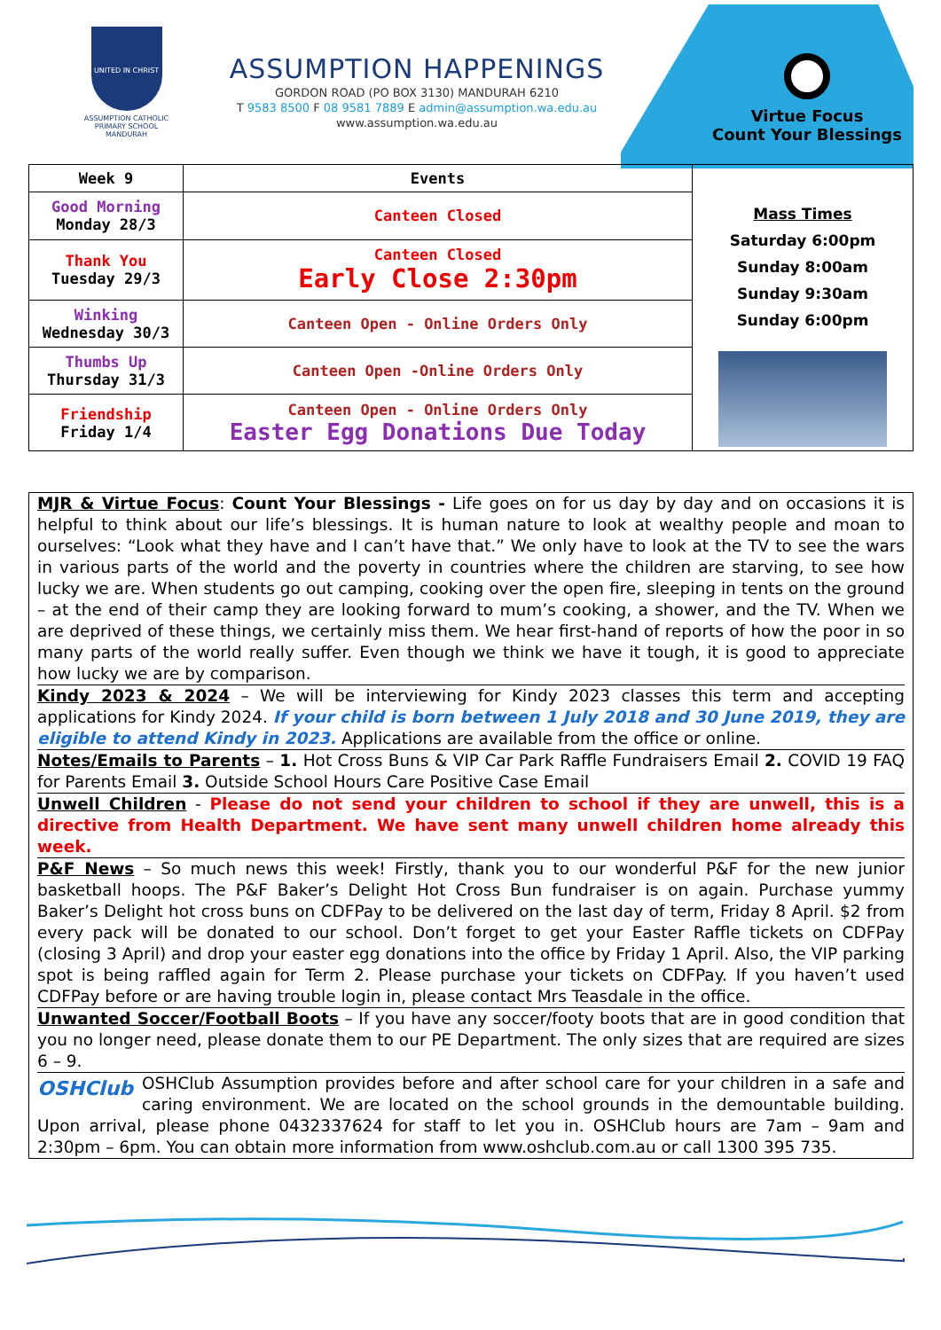UNITED IN CHRIST
ASSUMPTION CATHOLIC PRIMARY SCHOOL MANDURAH
ASSUMPTION HAPPENINGS
GORDON ROAD (PO BOX 3130) MANDURAH 6210
T 9583 8500 F 08 9581 7889 E admin@assumption.wa.edu.au
www.assumption.wa.edu.au
Virtue Focus
Count Your Blessings
| Week 9 | Events | Mass Times Saturday 6:00pm Sunday 8:00am Sunday 9:30am Sunday 6:00pm |
| Good Morning Monday 28/3 | Canteen Closed | |
| Thank You Tuesday 29/3 | Canteen Closed Early Close 2:30pm | |
| Winking Wednesday 30/3 | Canteen Open - Online Orders Only | |
| Thumbs Up Thursday 31/3 | Canteen Open -Online Orders Only | |
| Friendship Friday 1/4 | Canteen Open - Online Orders Only Easter Egg Donations Due Today | |
MJR & Virtue Focus: Count Your Blessings - Life goes on for us day by day and on occasions it is helpful to think about our life’s blessings. It is human nature to look at wealthy people and moan to ourselves: “Look what they have and I can’t have that.” We only have to look at the TV to see the wars in various parts of the world and the poverty in countries where the children are starving, to see how lucky we are. When students go out camping, cooking over the open fire, sleeping in tents on the ground – at the end of their camp they are looking forward to mum’s cooking, a shower, and the TV. When we are deprived of these things, we certainly miss them. We hear first-hand of reports of how the poor in so many parts of the world really suffer. Even though we think we have it tough, it is good to appreciate how lucky we are by comparison.
Kindy 2023 & 2024 – We will be interviewing for Kindy 2023 classes this term and accepting applications for Kindy 2024. If your child is born between 1 July 2018 and 30 June 2019, they are eligible to attend Kindy in 2023. Applications are available from the office or online.
Notes/Emails to Parents – 1. Hot Cross Buns & VIP Car Park Raffle Fundraisers Email 2. COVID 19 FAQ for Parents Email 3. Outside School Hours Care Positive Case Email
Unwell Children - Please do not send your children to school if they are unwell, this is a directive from Health Department. We have sent many unwell children home already this week.
P&F News – So much news this week! Firstly, thank you to our wonderful P&F for the new junior basketball hoops. The P&F Baker’s Delight Hot Cross Bun fundraiser is on again. Purchase yummy Baker’s Delight hot cross buns on CDFPay to be delivered on the last day of term, Friday 8 April. $2 from every pack will be donated to our school. Don’t forget to get your Easter Raffle tickets on CDFPay (closing 3 April) and drop your easter egg donations into the office by Friday 1 April. Also, the VIP parking spot is being raffled again for Term 2. Please purchase your tickets on CDFPay. If you haven’t used CDFPay before or are having trouble login in, please contact Mrs Teasdale in the office.
Unwanted Soccer/Football Boots – If you have any soccer/footy boots that are in good condition that you no longer need, please donate them to our PE Department. The only sizes that are required are sizes 6 – 9.
OSHClub OSHClub Assumption provides before and after school care for your children in a safe and caring environment. We are located on the school grounds in the demountable building. Upon arrival, please phone 0432337624 for staff to let you in. OSHClub hours are 7am – 9am and 2:30pm – 6pm. You can obtain more information from www.oshclub.com.au or call 1300 395 735.